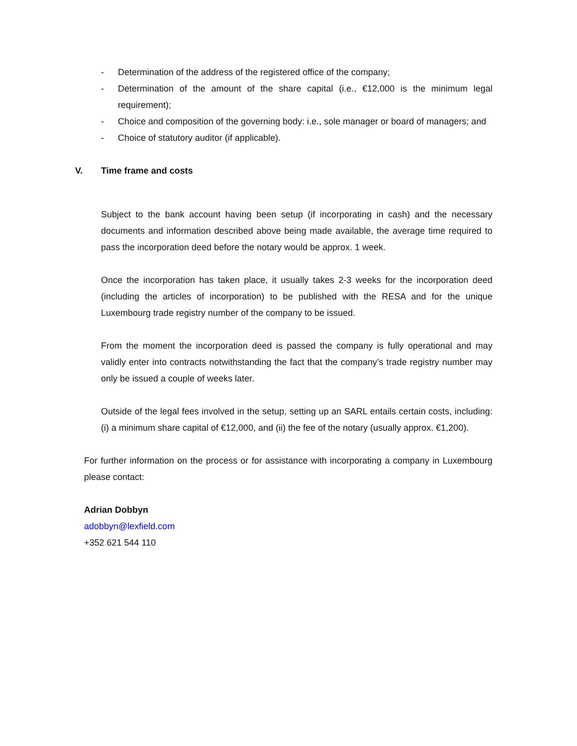- Determination of the address of the registered office of the company;
- Determination of the amount of the share capital (i.e., €12,000 is the minimum legal requirement);
- Choice and composition of the governing body: i.e., sole manager or board of managers; and
- Choice of statutory auditor (if applicable).
V. Time frame and costs
Subject to the bank account having been setup (if incorporating in cash) and the necessary documents and information described above being made available, the average time required to pass the incorporation deed before the notary would be approx. 1 week.
Once the incorporation has taken place, it usually takes 2-3 weeks for the incorporation deed (including the articles of incorporation) to be published with the RESA and for the unique Luxembourg trade registry number of the company to be issued.
From the moment the incorporation deed is passed the company is fully operational and may validly enter into contracts notwithstanding the fact that the company’s trade registry number may only be issued a couple of weeks later.
Outside of the legal fees involved in the setup, setting up an SARL entails certain costs, including: (i) a minimum share capital of €12,000, and (ii) the fee of the notary (usually approx. €1,200).
For further information on the process or for assistance with incorporating a company in Luxembourg please contact:
Adrian Dobbyn
adobbyn@lexfield.com
+352 621 544 110